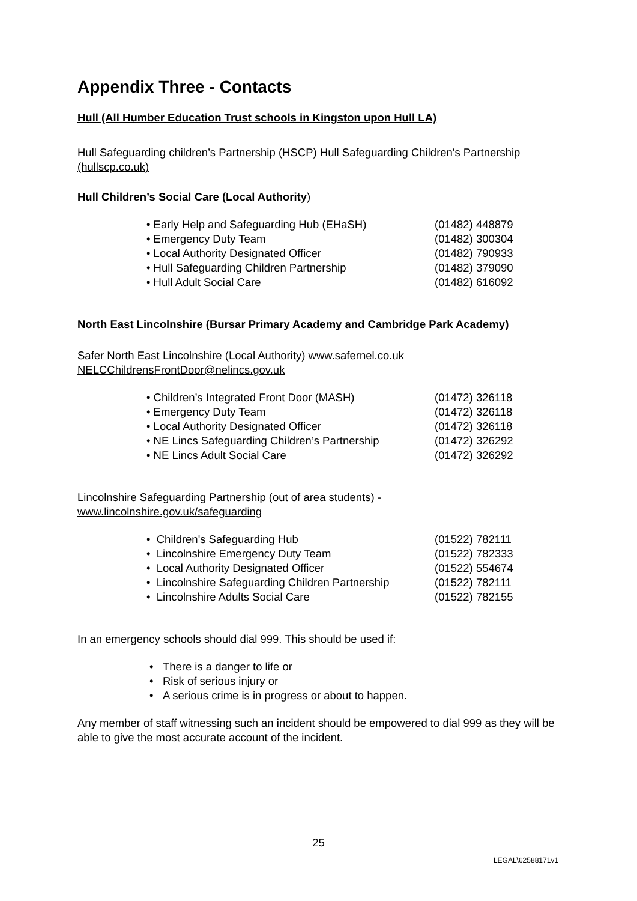Appendix Three - Contacts
Hull (All Humber Education Trust schools in Kingston upon Hull LA)
Hull Safeguarding children’s Partnership (HSCP) Hull Safeguarding Children's Partnership (hullscp.co.uk)
Hull Children’s Social Care (Local Authority)
• Early Help and Safeguarding Hub (EHaSH) (01482) 448879
• Emergency Duty Team (01482) 300304
• Local Authority Designated Officer (01482) 790933
• Hull Safeguarding Children Partnership (01482) 379090
• Hull Adult Social Care (01482) 616092
North East Lincolnshire (Bursar Primary Academy and Cambridge Park Academy)
Safer North East Lincolnshire (Local Authority) www.safernel.co.uk
NELCChildrensFrontDoor@nelincs.gov.uk
• Children’s Integrated Front Door (MASH) (01472) 326118
• Emergency Duty Team (01472) 326118
• Local Authority Designated Officer (01472) 326118
• NE Lincs Safeguarding Children’s Partnership (01472) 326292
• NE Lincs Adult Social Care (01472) 326292
Lincolnshire Safeguarding Partnership (out of area students) -
www.lincolnshire.gov.uk/safeguarding
• Children's Safeguarding Hub (01522) 782111
• Lincolnshire Emergency Duty Team (01522) 782333
• Local Authority Designated Officer (01522) 554674
• Lincolnshire Safeguarding Children Partnership (01522) 782111
• Lincolnshire Adults Social Care (01522) 782155
In an emergency schools should dial 999. This should be used if:
• There is a danger to life or
• Risk of serious injury or
• A serious crime is in progress or about to happen.
Any member of staff witnessing such an incident should be empowered to dial 999 as they will be able to give the most accurate account of the incident.
25
LEGAL\62588171v1